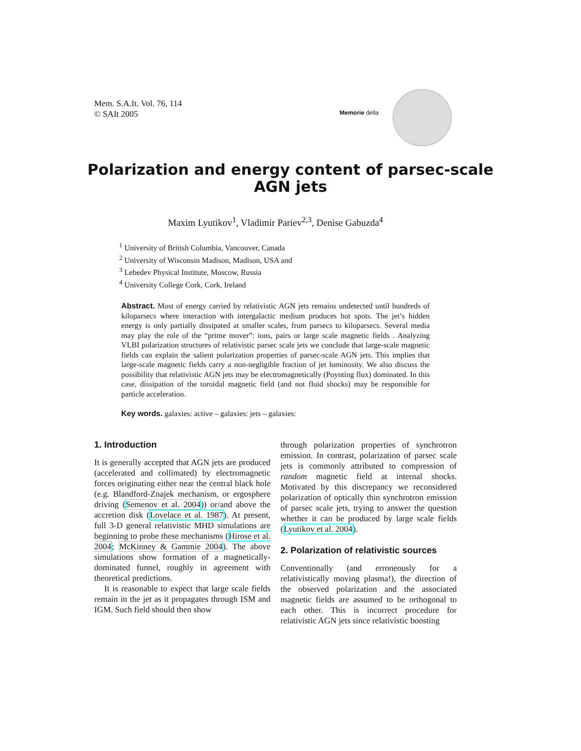Mem. S.A.It. Vol. 76, 114
© SAIt 2005
Memorie della
Polarization and energy content of parsec-scale AGN jets
Maxim Lyutikov<sup>1</sup>, Vladimir Pariev<sup>2,3</sup>, Denise Gabuzda<sup>4</sup>
<sup>1</sup> University of British Columbia, Vancouver, Canada
<sup>2</sup> University of Wisconsin Madison, Madison, USA and
<sup>3</sup> Lebedev Physical Institute, Moscow, Russia
<sup>4</sup> University College Cork, Cork, Ireland
Abstract. Most of energy carried by relativistic AGN jets remains undetected until hundreds of kiloparsecs where interaction with intergalactic medium produces hot spots. The jet’s hidden energy is only partially dissipated at smaller scales, from parsecs to kiloparsecs. Several media may play the role of the “prime mover”: ions, pairs or large scale magnetic fields . Analyzing VLBI polarization structures of relativistic parsec scale jets we conclude that large-scale magnetic fields can explain the salient polarization properties of parsec-scale AGN jets. This implies that large-scale magnetic fields carry a non-negligible fraction of jet luminosity. We also discuss the possibility that relativistic AGN jets may be electromagnetically (Poynting flux) dominated. In this case, dissipation of the toroidal magnetic field (and not fluid shocks) may be responsible for particle acceleration.
Key words. galaxies: active – galaxies: jets – galaxies:
1. Introduction
It is generally accepted that AGN jets are produced (accelerated and collimated) by electromagnetic forces originating either near the central black hole (e.g. Blandford-Znajek mechanism, or ergosphere driving (Semenov et al. 2004)) or/and above the accretion disk (Lovelace et al. 1987). At present, full 3-D general relativistic MHD simulations are beginning to probe these mechanisms (Hirose et al. 2004; McKinney & Gammie 2004). The above simulations show formation of a magnetically-dominated funnel, roughly in agreement with theoretical predictions.
It is reasonable to expect that large scale fields remain in the jet as it propagates through ISM and IGM. Such field should then show
through polarization properties of synchrotron emission. In contrast, polarization of parsec scale jets is commonly attributed to compression of random magnetic field at internal shocks. Motivated by this discrepancy we reconsidered polarization of optically thin synchrotron emission of parsec scale jets, trying to answer the question whether it can be produced by large scale fields (Lyutikov et al. 2004).
2. Polarization of relativistic sources
Conventionally (and erroneously for a relativistically moving plasma!), the direction of the observed polarization and the associated magnetic fields are assumed to be orthogonal to each other. This is incorrect procedure for relativistic AGN jets since relativistic boosting